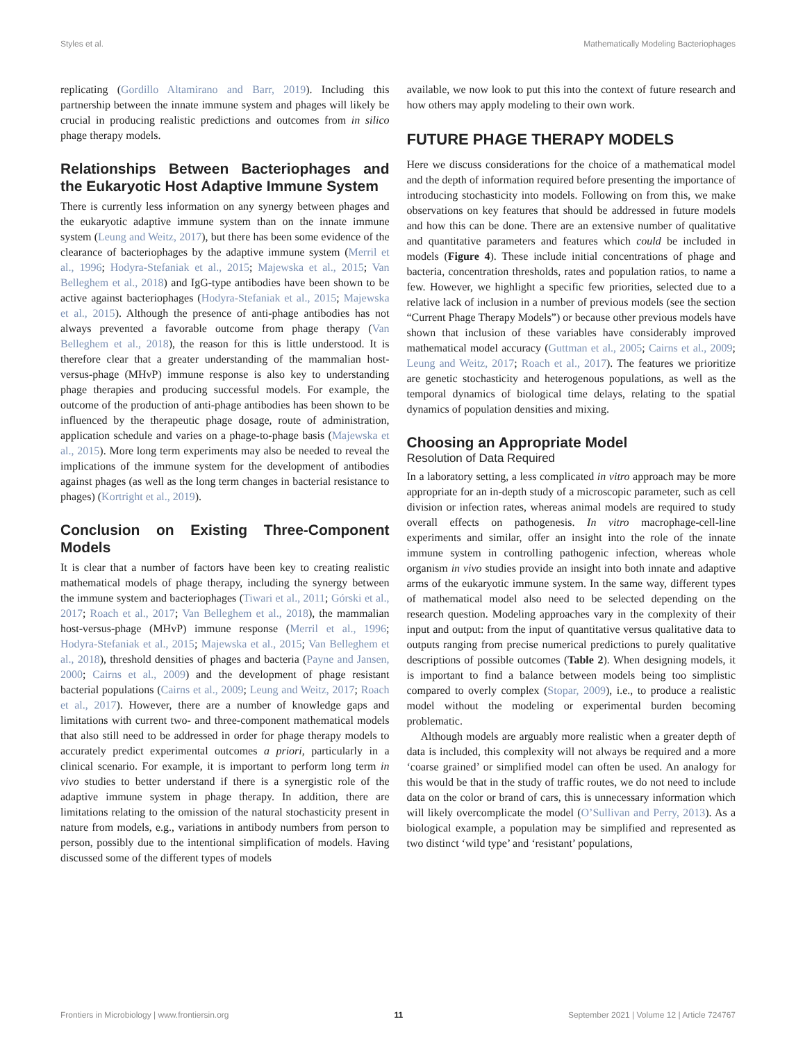Styles et al. Mathematically Modeling Bacteriophages
replicating (Gordillo Altamirano and Barr, 2019). Including this partnership between the innate immune system and phages will likely be crucial in producing realistic predictions and outcomes from in silico phage therapy models.
Relationships Between Bacteriophages and the Eukaryotic Host Adaptive Immune System
There is currently less information on any synergy between phages and the eukaryotic adaptive immune system than on the innate immune system (Leung and Weitz, 2017), but there has been some evidence of the clearance of bacteriophages by the adaptive immune system (Merril et al., 1996; Hodyra-Stefaniak et al., 2015; Majewska et al., 2015; Van Belleghem et al., 2018) and IgG-type antibodies have been shown to be active against bacteriophages (Hodyra-Stefaniak et al., 2015; Majewska et al., 2015). Although the presence of anti-phage antibodies has not always prevented a favorable outcome from phage therapy (Van Belleghem et al., 2018), the reason for this is little understood. It is therefore clear that a greater understanding of the mammalian host-versus-phage (MHvP) immune response is also key to understanding phage therapies and producing successful models. For example, the outcome of the production of anti-phage antibodies has been shown to be influenced by the therapeutic phage dosage, route of administration, application schedule and varies on a phage-to-phage basis (Majewska et al., 2015). More long term experiments may also be needed to reveal the implications of the immune system for the development of antibodies against phages (as well as the long term changes in bacterial resistance to phages) (Kortright et al., 2019).
Conclusion on Existing Three-Component Models
It is clear that a number of factors have been key to creating realistic mathematical models of phage therapy, including the synergy between the immune system and bacteriophages (Tiwari et al., 2011; Górski et al., 2017; Roach et al., 2017; Van Belleghem et al., 2018), the mammalian host-versus-phage (MHvP) immune response (Merril et al., 1996; Hodyra-Stefaniak et al., 2015; Majewska et al., 2015; Van Belleghem et al., 2018), threshold densities of phages and bacteria (Payne and Jansen, 2000; Cairns et al., 2009) and the development of phage resistant bacterial populations (Cairns et al., 2009; Leung and Weitz, 2017; Roach et al., 2017). However, there are a number of knowledge gaps and limitations with current two- and three-component mathematical models that also still need to be addressed in order for phage therapy models to accurately predict experimental outcomes a priori, particularly in a clinical scenario. For example, it is important to perform long term in vivo studies to better understand if there is a synergistic role of the adaptive immune system in phage therapy. In addition, there are limitations relating to the omission of the natural stochasticity present in nature from models, e.g., variations in antibody numbers from person to person, possibly due to the intentional simplification of models. Having discussed some of the different types of models
available, we now look to put this into the context of future research and how others may apply modeling to their own work.
FUTURE PHAGE THERAPY MODELS
Here we discuss considerations for the choice of a mathematical model and the depth of information required before presenting the importance of introducing stochasticity into models. Following on from this, we make observations on key features that should be addressed in future models and how this can be done. There are an extensive number of qualitative and quantitative parameters and features which could be included in models (Figure 4). These include initial concentrations of phage and bacteria, concentration thresholds, rates and population ratios, to name a few. However, we highlight a specific few priorities, selected due to a relative lack of inclusion in a number of previous models (see the section “Current Phage Therapy Models”) or because other previous models have shown that inclusion of these variables have considerably improved mathematical model accuracy (Guttman et al., 2005; Cairns et al., 2009; Leung and Weitz, 2017; Roach et al., 2017). The features we prioritize are genetic stochasticity and heterogenous populations, as well as the temporal dynamics of biological time delays, relating to the spatial dynamics of population densities and mixing.
Choosing an Appropriate Model
Resolution of Data Required
In a laboratory setting, a less complicated in vitro approach may be more appropriate for an in-depth study of a microscopic parameter, such as cell division or infection rates, whereas animal models are required to study overall effects on pathogenesis. In vitro macrophage-cell-line experiments and similar, offer an insight into the role of the innate immune system in controlling pathogenic infection, whereas whole organism in vivo studies provide an insight into both innate and adaptive arms of the eukaryotic immune system. In the same way, different types of mathematical model also need to be selected depending on the research question. Modeling approaches vary in the complexity of their input and output: from the input of quantitative versus qualitative data to outputs ranging from precise numerical predictions to purely qualitative descriptions of possible outcomes (Table 2). When designing models, it is important to find a balance between models being too simplistic compared to overly complex (Stopar, 2009), i.e., to produce a realistic model without the modeling or experimental burden becoming problematic.
Although models are arguably more realistic when a greater depth of data is included, this complexity will not always be required and a more ‘coarse grained’ or simplified model can often be used. An analogy for this would be that in the study of traffic routes, we do not need to include data on the color or brand of cars, this is unnecessary information which will likely overcomplicate the model (O’Sullivan and Perry, 2013). As a biological example, a population may be simplified and represented as two distinct ‘wild type’ and ‘resistant’ populations,
Frontiers in Microbiology | www.frontiersin.org 11 September 2021 | Volume 12 | Article 724767